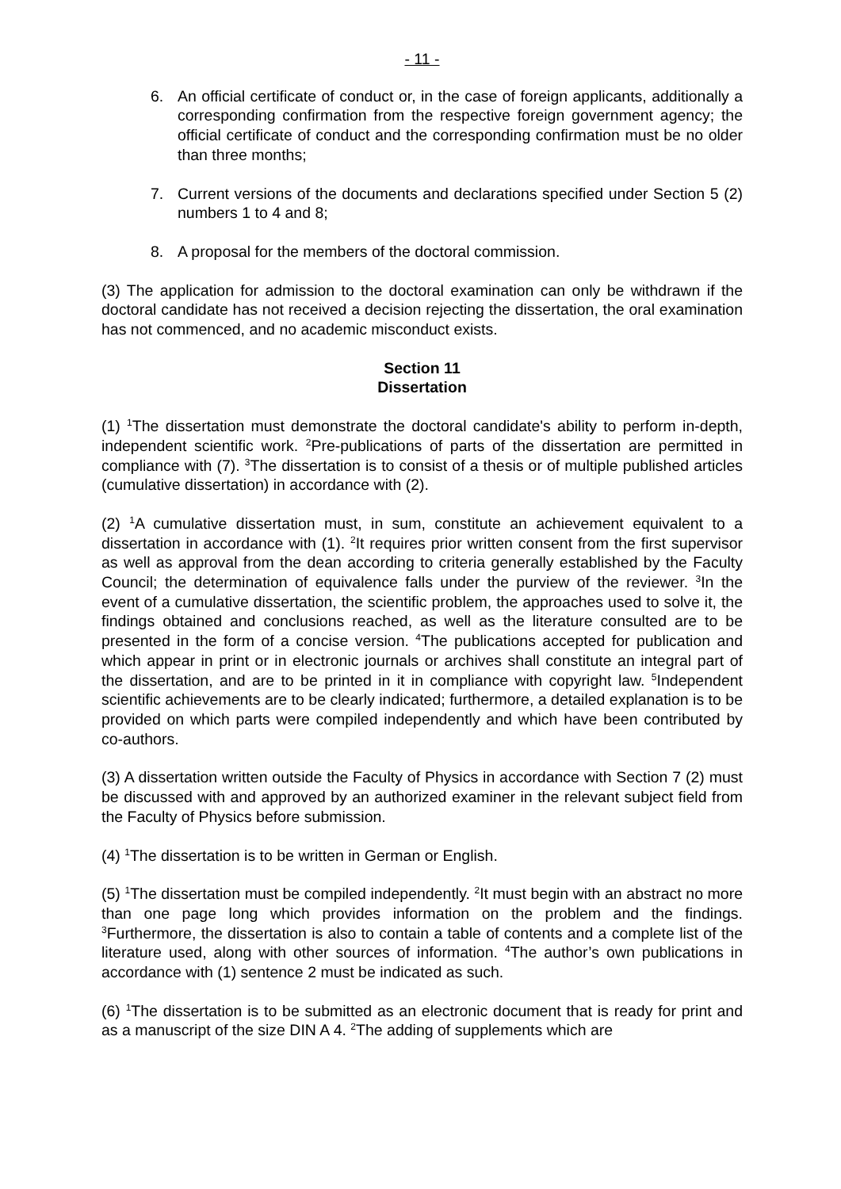- 11 -
6. An official certificate of conduct or, in the case of foreign applicants, additionally a corresponding confirmation from the respective foreign government agency; the official certificate of conduct and the corresponding confirmation must be no older than three months;
7. Current versions of the documents and declarations specified under Section 5 (2) numbers 1 to 4 and 8;
8. A proposal for the members of the doctoral commission.
(3) The application for admission to the doctoral examination can only be withdrawn if the doctoral candidate has not received a decision rejecting the dissertation, the oral examination has not commenced, and no academic misconduct exists.
Section 11
Dissertation
(1) <sup>1</sup>The dissertation must demonstrate the doctoral candidate's ability to perform in-depth, independent scientific work. <sup>2</sup>Pre-publications of parts of the dissertation are permitted in compliance with (7). <sup>3</sup>The dissertation is to consist of a thesis or of multiple published articles (cumulative dissertation) in accordance with (2).
(2) <sup>1</sup>A cumulative dissertation must, in sum, constitute an achievement equivalent to a dissertation in accordance with (1). <sup>2</sup>It requires prior written consent from the first supervisor as well as approval from the dean according to criteria generally established by the Faculty Council; the determination of equivalence falls under the purview of the reviewer. <sup>3</sup>In the event of a cumulative dissertation, the scientific problem, the approaches used to solve it, the findings obtained and conclusions reached, as well as the literature consulted are to be presented in the form of a concise version. <sup>4</sup>The publications accepted for publication and which appear in print or in electronic journals or archives shall constitute an integral part of the dissertation, and are to be printed in it in compliance with copyright law. <sup>5</sup>Independent scientific achievements are to be clearly indicated; furthermore, a detailed explanation is to be provided on which parts were compiled independently and which have been contributed by co-authors.
(3) A dissertation written outside the Faculty of Physics in accordance with Section 7 (2) must be discussed with and approved by an authorized examiner in the relevant subject field from the Faculty of Physics before submission.
(4) <sup>1</sup>The dissertation is to be written in German or English.
(5) <sup>1</sup>The dissertation must be compiled independently. <sup>2</sup>It must begin with an abstract no more than one page long which provides information on the problem and the findings. <sup>3</sup>Furthermore, the dissertation is also to contain a table of contents and a complete list of the literature used, along with other sources of information. <sup>4</sup>The author’s own publications in accordance with (1) sentence 2 must be indicated as such.
(6) <sup>1</sup>The dissertation is to be submitted as an electronic document that is ready for print and as a manuscript of the size DIN A 4. <sup>2</sup>The adding of supplements which are